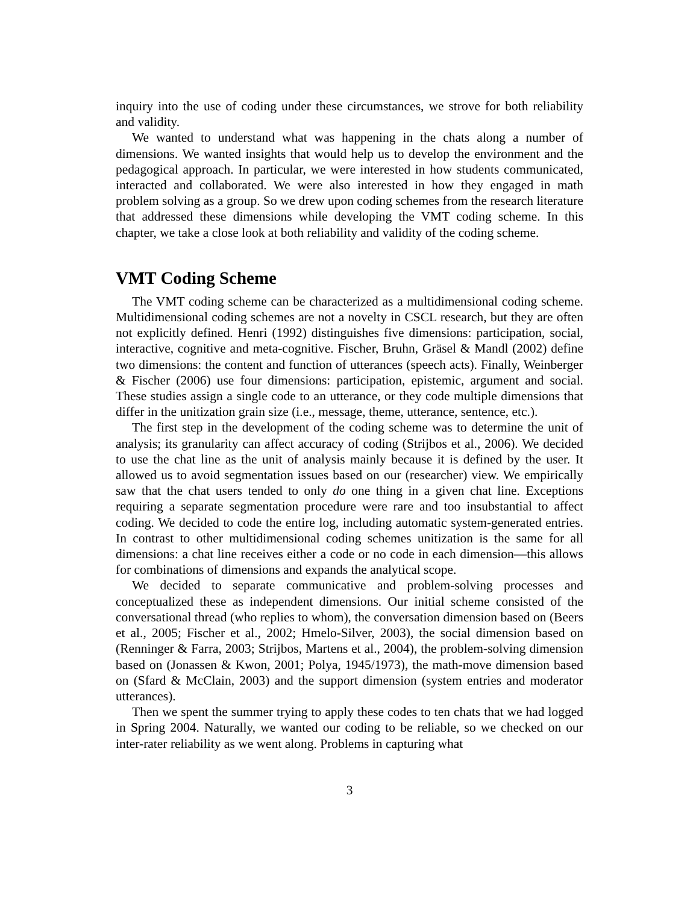inquiry into the use of coding under these circumstances, we strove for both reliability and validity.
We wanted to understand what was happening in the chats along a number of dimensions. We wanted insights that would help us to develop the environment and the pedagogical approach. In particular, we were interested in how students communicated, interacted and collaborated. We were also interested in how they engaged in math problem solving as a group. So we drew upon coding schemes from the research literature that addressed these dimensions while developing the VMT coding scheme. In this chapter, we take a close look at both reliability and validity of the coding scheme.
VMT Coding Scheme
The VMT coding scheme can be characterized as a multidimensional coding scheme. Multidimensional coding schemes are not a novelty in CSCL research, but they are often not explicitly defined. Henri (1992) distinguishes five dimensions: participation, social, interactive, cognitive and meta-cognitive. Fischer, Bruhn, Gräsel & Mandl (2002) define two dimensions: the content and function of utterances (speech acts). Finally, Weinberger & Fischer (2006) use four dimensions: participation, epistemic, argument and social. These studies assign a single code to an utterance, or they code multiple dimensions that differ in the unitization grain size (i.e., message, theme, utterance, sentence, etc.).
The first step in the development of the coding scheme was to determine the unit of analysis; its granularity can affect accuracy of coding (Strijbos et al., 2006). We decided to use the chat line as the unit of analysis mainly because it is defined by the user. It allowed us to avoid segmentation issues based on our (researcher) view. We empirically saw that the chat users tended to only do one thing in a given chat line. Exceptions requiring a separate segmentation procedure were rare and too insubstantial to affect coding. We decided to code the entire log, including automatic system-generated entries. In contrast to other multidimensional coding schemes unitization is the same for all dimensions: a chat line receives either a code or no code in each dimension—this allows for combinations of dimensions and expands the analytical scope.
We decided to separate communicative and problem-solving processes and conceptualized these as independent dimensions. Our initial scheme consisted of the conversational thread (who replies to whom), the conversation dimension based on (Beers et al., 2005; Fischer et al., 2002; Hmelo-Silver, 2003), the social dimension based on (Renninger & Farra, 2003; Strijbos, Martens et al., 2004), the problem-solving dimension based on (Jonassen & Kwon, 2001; Polya, 1945/1973), the math-move dimension based on (Sfard & McClain, 2003) and the support dimension (system entries and moderator utterances).
Then we spent the summer trying to apply these codes to ten chats that we had logged in Spring 2004. Naturally, we wanted our coding to be reliable, so we checked on our inter-rater reliability as we went along. Problems in capturing what
3